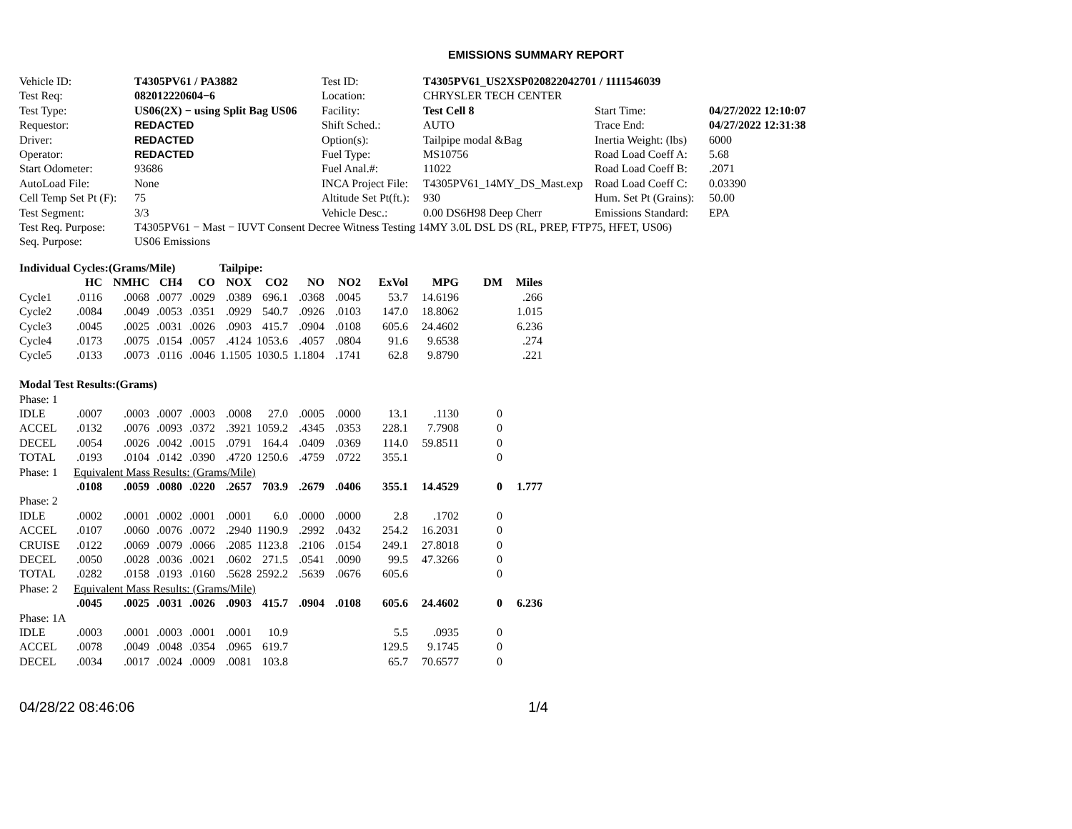EMISSIONS SUMMARY REPORT
| Vehicle ID: | T4305PV61 / PA3882 | Test ID: | T4305PV61_US2XSP020822042701 / 1111546039 | | |
| Test Req: | 082012220604−6 | Location: | CHRYSLER TECH CENTER | | |
| Test Type: | US06(2X) − using Split Bag US06 | Facility: | Test Cell 8 | Start Time: | 04/27/2022 12:10:07 |
| Requestor: | REDACTED | Shift Sched.: | AUTO | Trace End: | 04/27/2022 12:31:38 |
| Driver: | REDACTED | Option(s): | Tailpipe modal &Bag | Inertia Weight: (lbs) | 6000 |
| Operator: | REDACTED | Fuel Type: | MS10756 | Road Load Coeff A: | 5.68 |
| Start Odometer: | 93686 | Fuel Anal.#: | 11022 | Road Load Coeff B: | .2071 |
| AutoLoad File: | None | INCA Project File: | T4305PV61_14MY_DS_Mast.exp | Road Load Coeff C: | 0.03390 |
| Cell Temp Set Pt (F): | 75 | Altitude Set Pt(ft.): | 930 | Hum. Set Pt (Grains): | 50.00 |
| Test Segment: | 3/3 | Vehicle Desc.: | 0.00 DS6H98 Deep Cherr | Emissions Standard: | EPA |
| Test Req. Purpose: | T4305PV61 − Mast − IUVT Consent Decree Witness Testing 14MY 3.0L DSL DS (RL, PREP, FTP75, HFET, US06) | | | | |
| Seq. Purpose: | US06 Emissions | | | | |
| Individual Cycles:(Grams/Mile) | | | | | Tailpipe: | | | | | | | | |
| | HC | NMHC | CH4 | CO | NOX | CO2 | NO | NO2 | ExVol | MPG | DM | Miles | |
| Cycle1 | .0116 | .0068 | .0077 | .0029 | .0389 | 696.1 | .0368 | .0045 | 53.7 | 14.6196 | | .266 | |
| Cycle2 | .0084 | .0049 | .0053 | .0351 | .0929 | 540.7 | .0926 | .0103 | 147.0 | 18.8062 | | 1.015 | |
| Cycle3 | .0045 | .0025 | .0031 | .0026 | .0903 | 415.7 | .0904 | .0108 | 605.6 | 24.4602 | | 6.236 | |
| Cycle4 | .0173 | .0075 | .0154 | .0057 | .4124 | 1053.6 | .4057 | .0804 | 91.6 | 9.6538 | | .274 | |
| Cycle5 | .0133 | .0073 | .0116 | .0046 | 1.1505 | 1030.5 | 1.1804 | .1741 | 62.8 | 9.8790 | | .221 | |
| Modal Test Results:(Grams) | | | | | | | | | | | | | |
| Phase: 1 | | | | | | | | | | | | | |
| IDLE | .0007 | .0003 | .0007 | .0003 | .0008 | 27.0 | .0005 | .0000 | 13.1 | .1130 | 0 | | |
| ACCEL | .0132 | .0076 | .0093 | .0372 | .3921 | 1059.2 | .4345 | .0353 | 228.1 | 7.7908 | 0 | | |
| DECEL | .0054 | .0026 | .0042 | .0015 | .0791 | 164.4 | .0409 | .0369 | 114.0 | 59.8511 | 0 | | |
| TOTAL | .0193 | .0104 | .0142 | .0390 | .4720 | 1250.6 | .4759 | .0722 | 355.1 | | 0 | | |
| Phase: 1 | Equivalent Mass Results: (Grams/Mile) | | | | | | | | | | | | |
| | .0108 | .0059 | .0080 | .0220 | .2657 | 703.9 | .2679 | .0406 | 355.1 | 14.4529 | 0 | 1.777 | |
| Phase: 2 | | | | | | | | | | | | | |
| IDLE | .0002 | .0001 | .0002 | .0001 | .0001 | 6.0 | .0000 | .0000 | 2.8 | .1702 | 0 | | |
| ACCEL | .0107 | .0060 | .0076 | .0072 | .2940 | 1190.9 | .2992 | .0432 | 254.2 | 16.2031 | 0 | | |
| CRUISE | .0122 | .0069 | .0079 | .0066 | .2085 | 1123.8 | .2106 | .0154 | 249.1 | 27.8018 | 0 | | |
| DECEL | .0050 | .0028 | .0036 | .0021 | .0602 | 271.5 | .0541 | .0090 | 99.5 | 47.3266 | 0 | | |
| TOTAL | .0282 | .0158 | .0193 | .0160 | .5628 | 2592.2 | .5639 | .0676 | 605.6 | | 0 | | |
| Phase: 2 | Equivalent Mass Results: (Grams/Mile) | | | | | | | | | | | | |
| | .0045 | .0025 | .0031 | .0026 | .0903 | 415.7 | .0904 | .0108 | 605.6 | 24.4602 | 0 | 6.236 | |
| Phase: 1A | | | | | | | | | | | | | |
| IDLE | .0003 | .0001 | .0003 | .0001 | .0001 | 10.9 | | | 5.5 | .0935 | 0 | | |
| ACCEL | .0078 | .0049 | .0048 | .0354 | .0965 | 619.7 | | | 129.5 | 9.1745 | 0 | | |
| DECEL | .0034 | .0017 | .0024 | .0009 | .0081 | 103.8 | | | 65.7 | 70.6577 | 0 | | |
04/28/22 08:46:06 1/4